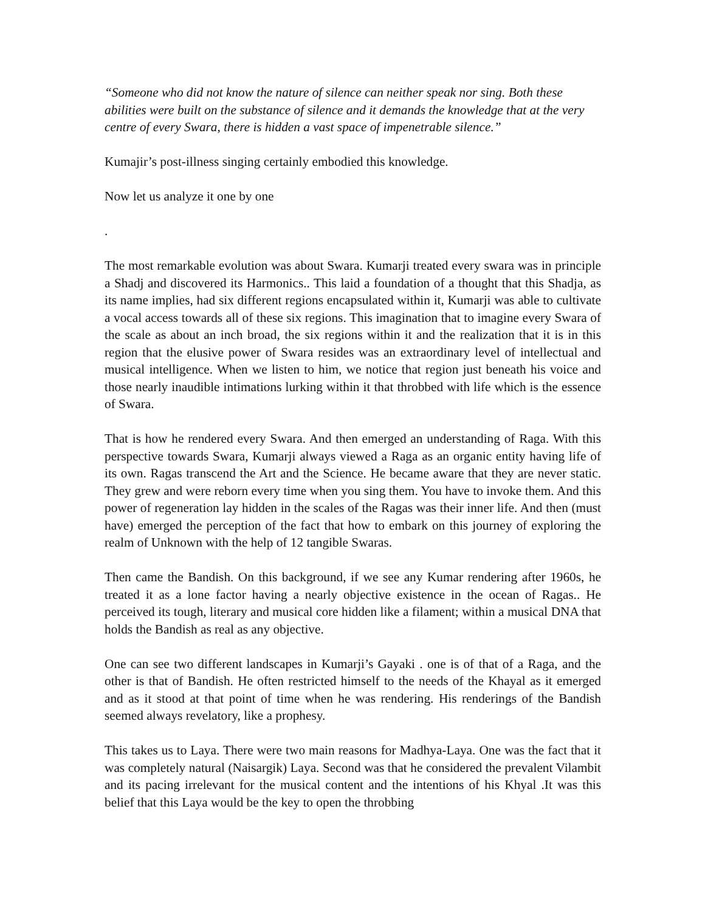“Someone who did not know the nature of silence can neither speak nor sing. Both these abilities were built on the substance of silence and it demands the knowledge that at the very centre of every Swara, there is hidden a vast space of impenetrable silence.”
Kumajir’s post-illness singing certainly embodied this knowledge.
Now let us analyze it one by one
.
The most remarkable evolution was about Swara. Kumarji treated every swara was in principle a Shadj and discovered its Harmonics.. This laid a foundation of a thought that this Shadja, as its name implies, had six different regions encapsulated within it, Kumarji was able to cultivate a vocal access towards all of these six regions. This imagination that to imagine every Swara of the scale as about an inch broad, the six regions within it and the realization that it is in this region that the elusive power of Swara resides was an extraordinary level of intellectual and musical intelligence. When we listen to him, we notice that region just beneath his voice and those nearly inaudible intimations lurking within it that throbbed with life which is the essence of Swara.
That is how he rendered every Swara. And then emerged an understanding of Raga. With this perspective towards Swara, Kumarji always viewed a Raga as an organic entity having life of its own. Ragas transcend the Art and the Science. He became aware that they are never static. They grew and were reborn every time when you sing them. You have to invoke them. And this power of regeneration lay hidden in the scales of the Ragas was their inner life. And then (must have) emerged the perception of the fact that how to embark on this journey of exploring the realm of Unknown with the help of 12 tangible Swaras.
Then came the Bandish. On this background, if we see any Kumar rendering after 1960s, he treated it as a lone factor having a nearly objective existence in the ocean of Ragas.. He perceived its tough, literary and musical core hidden like a filament; within a musical DNA that holds the Bandish as real as any objective.
One can see two different landscapes in Kumarji’s Gayaki . one is of that of a Raga, and the other is that of Bandish. He often restricted himself to the needs of the Khayal as it emerged and as it stood at that point of time when he was rendering. His renderings of the Bandish seemed always revelatory, like a prophesy.
This takes us to Laya. There were two main reasons for Madhya-Laya. One was the fact that it was completely natural (Naisargik) Laya. Second was that he considered the prevalent Vilambit and its pacing irrelevant for the musical content and the intentions of his Khyal .It was this belief that this Laya would be the key to open the throbbing